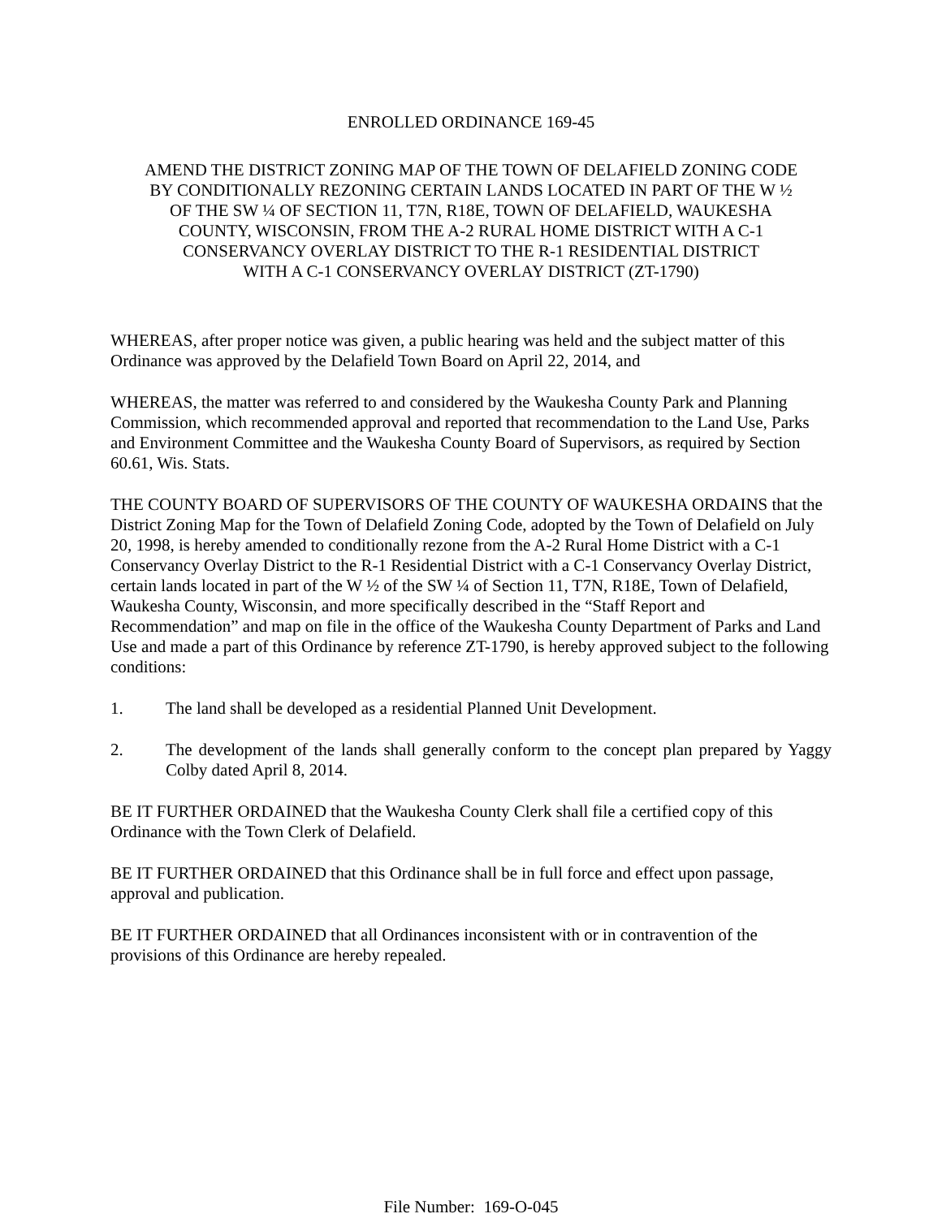ENROLLED ORDINANCE 169-45
AMEND THE DISTRICT ZONING MAP OF THE TOWN OF DELAFIELD ZONING CODE
BY CONDITIONALLY REZONING CERTAIN LANDS LOCATED IN PART OF THE W ½
OF THE SW ¼ OF SECTION 11, T7N, R18E, TOWN OF DELAFIELD, WAUKESHA
COUNTY, WISCONSIN, FROM THE A-2 RURAL HOME DISTRICT WITH A C-1
CONSERVANCY OVERLAY DISTRICT TO THE R-1 RESIDENTIAL DISTRICT
WITH A C-1 CONSERVANCY OVERLAY DISTRICT (ZT-1790)
WHEREAS, after proper notice was given, a public hearing was held and the subject matter of this Ordinance was approved by the Delafield Town Board on April 22, 2014, and
WHEREAS, the matter was referred to and considered by the Waukesha County Park and Planning Commission, which recommended approval and reported that recommendation to the Land Use, Parks and Environment Committee and the Waukesha County Board of Supervisors, as required by Section 60.61, Wis. Stats.
THE COUNTY BOARD OF SUPERVISORS OF THE COUNTY OF WAUKESHA ORDAINS that the District Zoning Map for the Town of Delafield Zoning Code, adopted by the Town of Delafield on July 20, 1998, is hereby amended to conditionally rezone from the A-2 Rural Home District with a C-1 Conservancy Overlay District to the R-1 Residential District with a C-1 Conservancy Overlay District, certain lands located in part of the W ½ of the SW ¼ of Section 11, T7N, R18E, Town of Delafield, Waukesha County, Wisconsin, and more specifically described in the “Staff Report and Recommendation” and map on file in the office of the Waukesha County Department of Parks and Land Use and made a part of this Ordinance by reference ZT-1790, is hereby approved subject to the following conditions:
1. The land shall be developed as a residential Planned Unit Development.
2. The development of the lands shall generally conform to the concept plan prepared by Yaggy Colby dated April 8, 2014.
BE IT FURTHER ORDAINED that the Waukesha County Clerk shall file a certified copy of this Ordinance with the Town Clerk of Delafield.
BE IT FURTHER ORDAINED that this Ordinance shall be in full force and effect upon passage, approval and publication.
BE IT FURTHER ORDAINED that all Ordinances inconsistent with or in contravention of the provisions of this Ordinance are hereby repealed.
File Number: 169-O-045